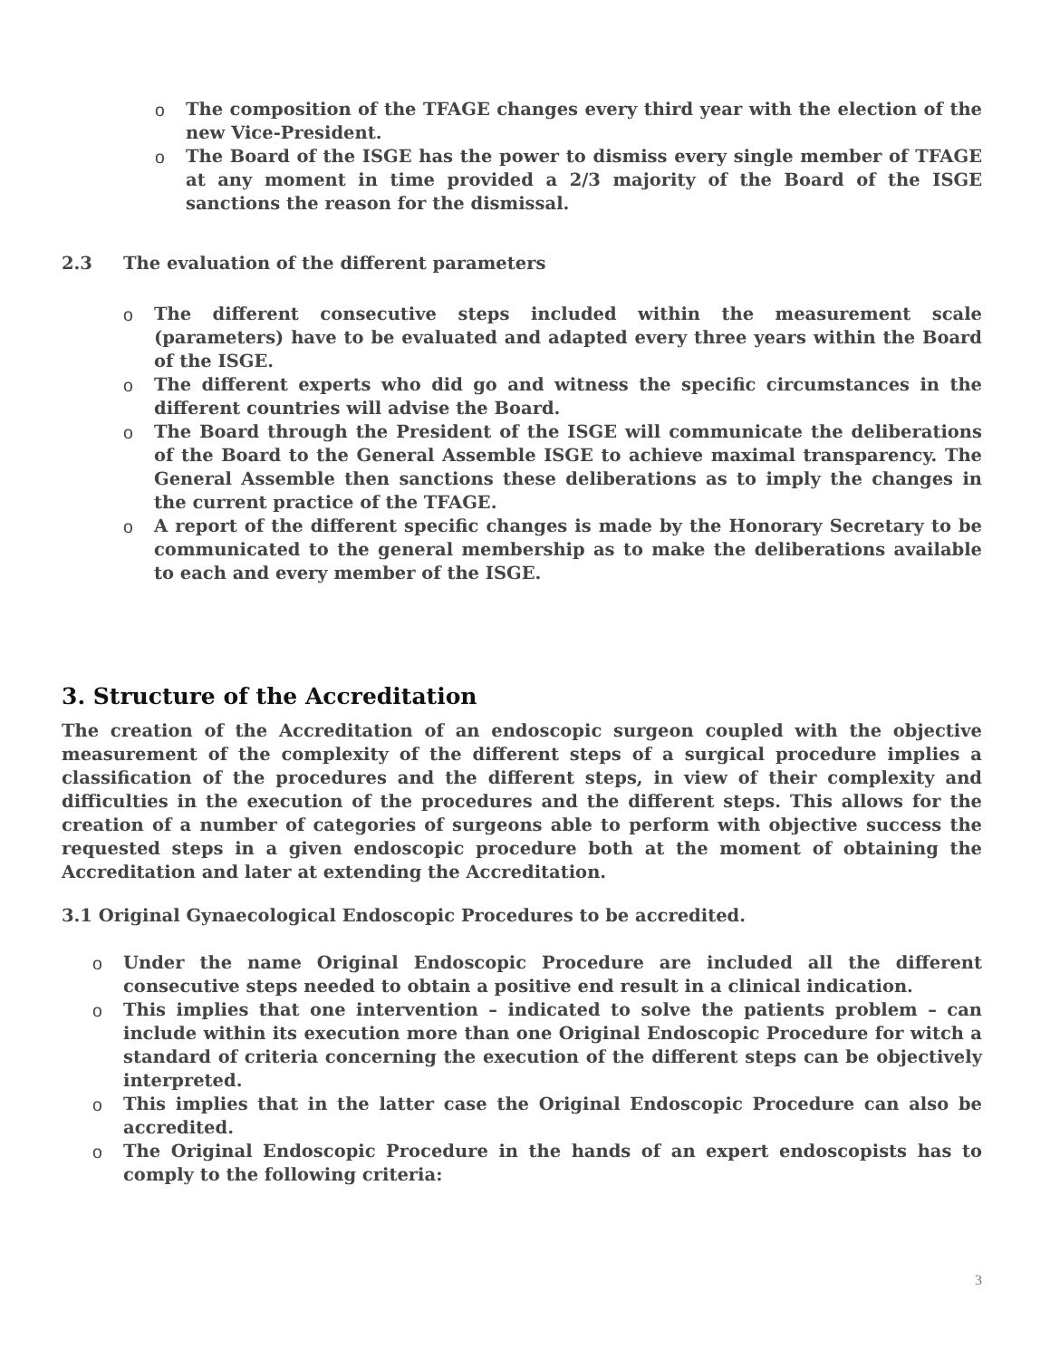o The composition of the TFAGE changes every third year with the election of the new Vice-President.
o The Board of the ISGE has the power to dismiss every single member of TFAGE at any moment in time provided a 2/3 majority of the Board of the ISGE sanctions the reason for the dismissal.
2.3 The evaluation of the different parameters
o The different consecutive steps included within the measurement scale (parameters) have to be evaluated and adapted every three years within the Board of the ISGE.
o The different experts who did go and witness the specific circumstances in the different countries will advise the Board.
o The Board through the President of the ISGE will communicate the deliberations of the Board to the General Assemble ISGE to achieve maximal transparency. The General Assemble then sanctions these deliberations as to imply the changes in the current practice of the TFAGE.
o A report of the different specific changes is made by the Honorary Secretary to be communicated to the general membership as to make the deliberations available to each and every member of the ISGE.
3. Structure of the Accreditation
The creation of the Accreditation of an endoscopic surgeon coupled with the objective measurement of the complexity of the different steps of a surgical procedure implies a classification of the procedures and the different steps, in view of their complexity and difficulties in the execution of the procedures and the different steps. This allows for the creation of a number of categories of surgeons able to perform with objective success the requested steps in a given endoscopic procedure both at the moment of obtaining the Accreditation and later at extending the Accreditation.
3.1 Original Gynaecological Endoscopic Procedures to be accredited.
o Under the name Original Endoscopic Procedure are included all the different consecutive steps needed to obtain a positive end result in a clinical indication.
o This implies that one intervention – indicated to solve the patients problem – can include within its execution more than one Original Endoscopic Procedure for witch a standard of criteria concerning the execution of the different steps can be objectively interpreted.
o This implies that in the latter case the Original Endoscopic Procedure can also be accredited.
o The Original Endoscopic Procedure in the hands of an expert endoscopists has to comply to the following criteria:
3